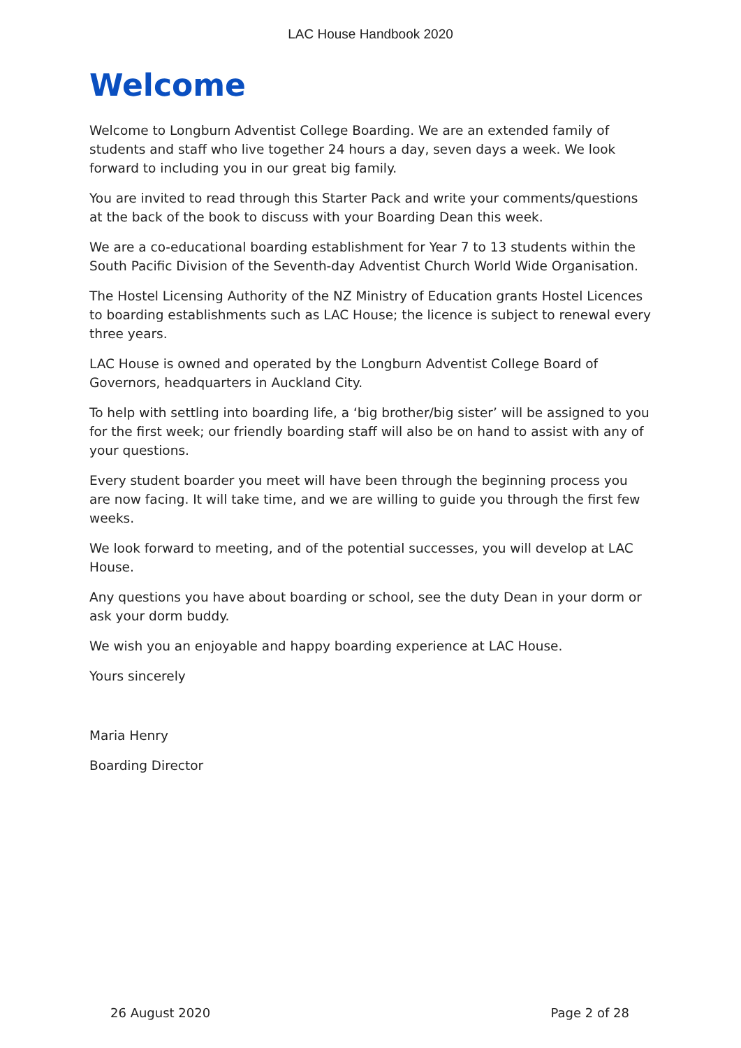LAC House Handbook 2020
Welcome
Welcome to Longburn Adventist College Boarding. We are an extended family of students and staff who live together 24 hours a day, seven days a week. We look forward to including you in our great big family.
You are invited to read through this Starter Pack and write your comments/questions at the back of the book to discuss with your Boarding Dean this week.
We are a co-educational boarding establishment for Year 7 to 13 students within the South Pacific Division of the Seventh-day Adventist Church World Wide Organisation.
The Hostel Licensing Authority of the NZ Ministry of Education grants Hostel Licences to boarding establishments such as LAC House; the licence is subject to renewal every three years.
LAC House is owned and operated by the Longburn Adventist College Board of Governors, headquarters in Auckland City.
To help with settling into boarding life, a ‘big brother/big sister’ will be assigned to you for the first week; our friendly boarding staff will also be on hand to assist with any of your questions.
Every student boarder you meet will have been through the beginning process you are now facing. It will take time, and we are willing to guide you through the first few weeks.
We look forward to meeting, and of the potential successes, you will develop at LAC House.
Any questions you have about boarding or school, see the duty Dean in your dorm or ask your dorm buddy.
We wish you an enjoyable and happy boarding experience at LAC House.
Yours sincerely
Maria Henry
Boarding Director
26 August 2020 Page 2 of 28